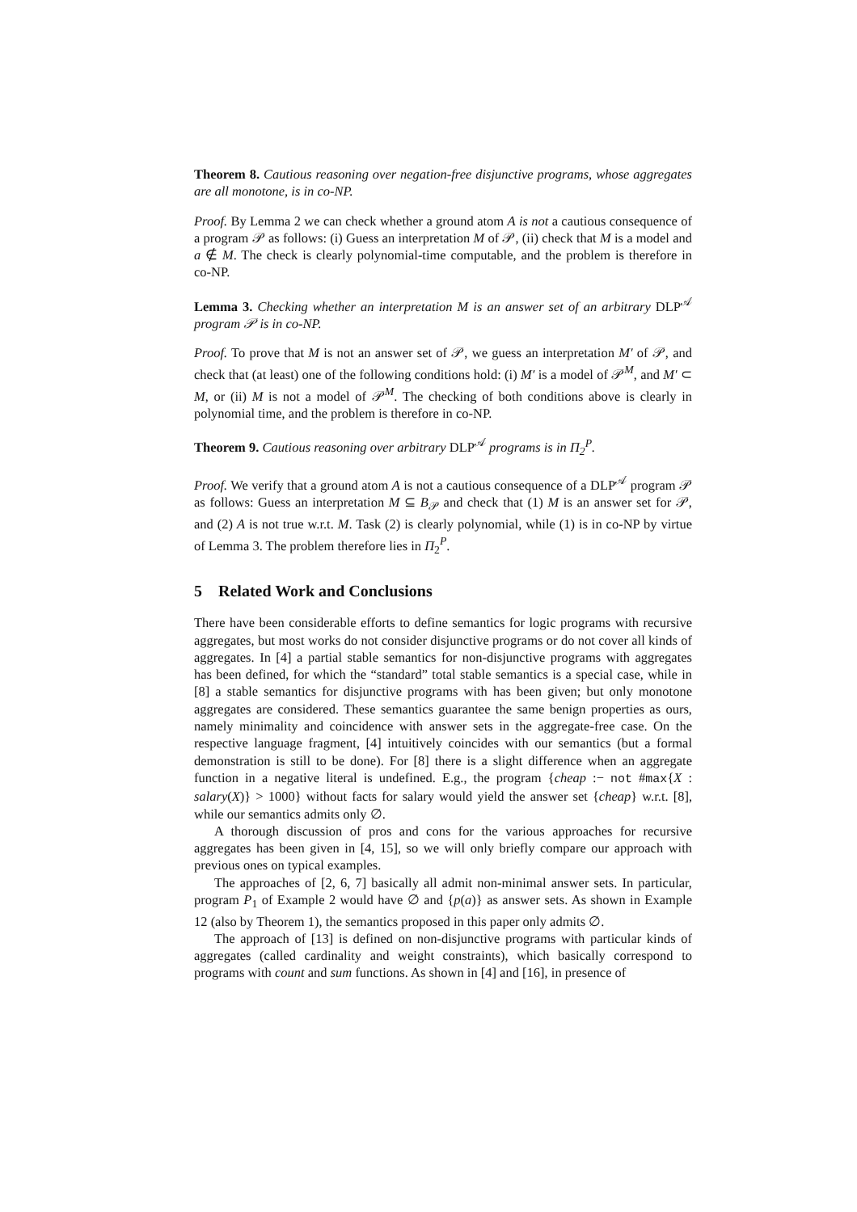Theorem 8. Cautious reasoning over negation-free disjunctive programs, whose aggregates are all monotone, is in co-NP.
Proof. By Lemma 2 we can check whether a ground atom A is not a cautious consequence of a program 𝒫 as follows: (i) Guess an interpretation M of 𝒫, (ii) check that M is a model and a ∉ M. The check is clearly polynomial-time computable, and the problem is therefore in co-NP.
Lemma 3. Checking whether an interpretation M is an answer set of an arbitrary DLP<sup>𝒜</sup> program 𝒫 is in co-NP.
Proof. To prove that M is not an answer set of 𝒫, we guess an interpretation M′ of 𝒫, and check that (at least) one of the following conditions hold: (i) M′ is a model of 𝒫<sup>M</sup>, and M′ ⊂ M, or (ii) M is not a model of 𝒫<sup>M</sup>. The checking of both conditions above is clearly in polynomial time, and the problem is therefore in co-NP.
Theorem 9. Cautious reasoning over arbitrary DLP<sup>𝒜</sup> programs is in Π<sub>2</sub><sup>P</sup>.
Proof. We verify that a ground atom A is not a cautious consequence of a DLP<sup>𝒜</sup> program 𝒫 as follows: Guess an interpretation M ⊆ B<sub>𝒫</sub> and check that (1) M is an answer set for 𝒫, and (2) A is not true w.r.t. M. Task (2) is clearly polynomial, while (1) is in co-NP by virtue of Lemma 3. The problem therefore lies in Π<sub>2</sub><sup>P</sup>.
5 Related Work and Conclusions
There have been considerable efforts to define semantics for logic programs with recursive aggregates, but most works do not consider disjunctive programs or do not cover all kinds of aggregates. In [4] a partial stable semantics for non-disjunctive programs with aggregates has been defined, for which the “standard” total stable semantics is a special case, while in [8] a stable semantics for disjunctive programs with has been given; but only monotone aggregates are considered. These semantics guarantee the same benign properties as ours, namely minimality and coincidence with answer sets in the aggregate-free case. On the respective language fragment, [4] intuitively coincides with our semantics (but a formal demonstration is still to be done). For [8] there is a slight difference when an aggregate function in a negative literal is undefined. E.g., the program {cheap :− not #max{X : salary(X)} > 1000} without facts for salary would yield the answer set {cheap} w.r.t. [8], while our semantics admits only ∅.
A thorough discussion of pros and cons for the various approaches for recursive aggregates has been given in [4, 15], so we will only briefly compare our approach with previous ones on typical examples.
The approaches of [2, 6, 7] basically all admit non-minimal answer sets. In particular, program P<sub>1</sub> of Example 2 would have ∅ and {p(a)} as answer sets. As shown in Example 12 (also by Theorem 1), the semantics proposed in this paper only admits ∅.
The approach of [13] is defined on non-disjunctive programs with particular kinds of aggregates (called cardinality and weight constraints), which basically correspond to programs with count and sum functions. As shown in [4] and [16], in presence of